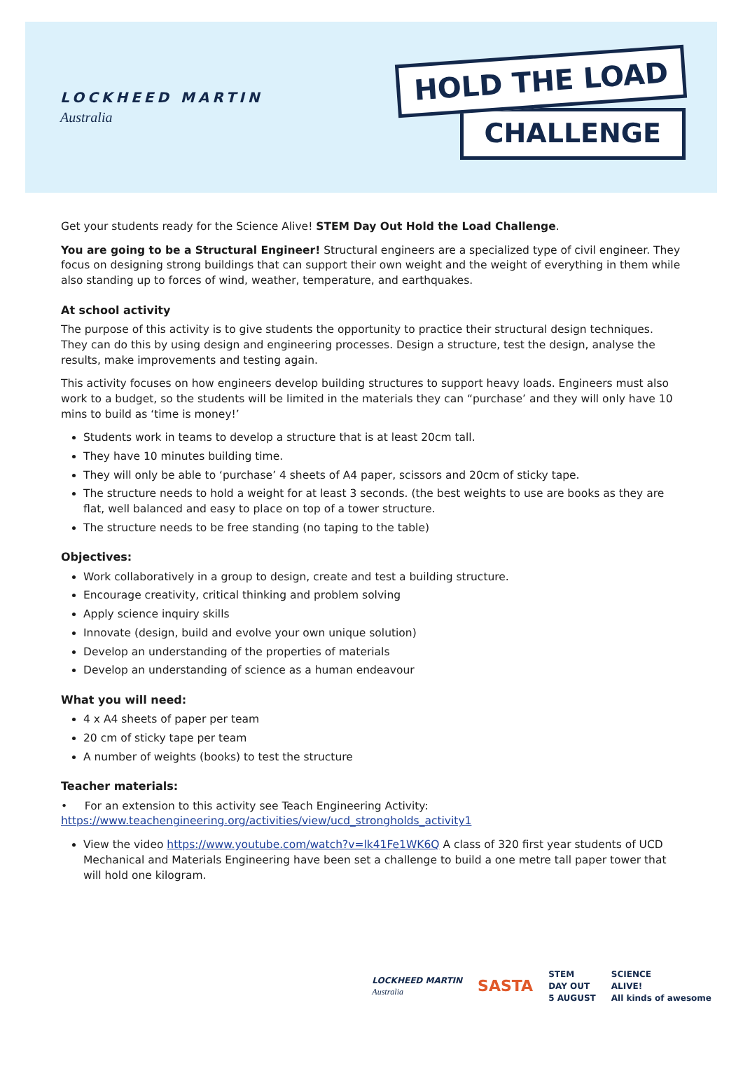LOCKHEED MARTIN
Australia
HOLD THE LOAD
CHALLENGE
Get your students ready for the Science Alive! STEM Day Out Hold the Load Challenge.
You are going to be a Structural Engineer! Structural engineers are a specialized type of civil engineer. They focus on designing strong buildings that can support their own weight and the weight of everything in them while also standing up to forces of wind, weather, temperature, and earthquakes.
At school activity
The purpose of this activity is to give students the opportunity to practice their structural design techniques. They can do this by using design and engineering processes. Design a structure, test the design, analyse the results, make improvements and testing again.
This activity focuses on how engineers develop building structures to support heavy loads. Engineers must also work to a budget, so the students will be limited in the materials they can “purchase’ and they will only have 10 mins to build as ‘time is money!’
Students work in teams to develop a structure that is at least 20cm tall.
They have 10 minutes building time.
They will only be able to ‘purchase’ 4 sheets of A4 paper, scissors and 20cm of sticky tape.
The structure needs to hold a weight for at least 3 seconds. (the best weights to use are books as they are flat, well balanced and easy to place on top of a tower structure.
The structure needs to be free standing (no taping to the table)
Objectives:
Work collaboratively in a group to design, create and test a building structure.
Encourage creativity, critical thinking and problem solving
Apply science inquiry skills
Innovate (design, build and evolve your own unique solution)
Develop an understanding of the properties of materials
Develop an understanding of science as a human endeavour
What you will need:
4 x A4 sheets of paper per team
20 cm of sticky tape per team
A number of weights (books) to test the structure
Teacher materials:
• For an extension to this activity see Teach Engineering Activity:
https://www.teachengineering.org/activities/view/ucd_strongholds_activity1
View the video https://www.youtube.com/watch?v=lk41Fe1WK6Q A class of 320 first year students of UCD Mechanical and Materials Engineering have been set a challenge to build a one metre tall paper tower that will hold one kilogram.
LOCKHEED MARTIN
Australia
SASTA
STEM
DAY OUT
5 AUGUST
SCIENCE
ALIVE!
All kinds of awesome